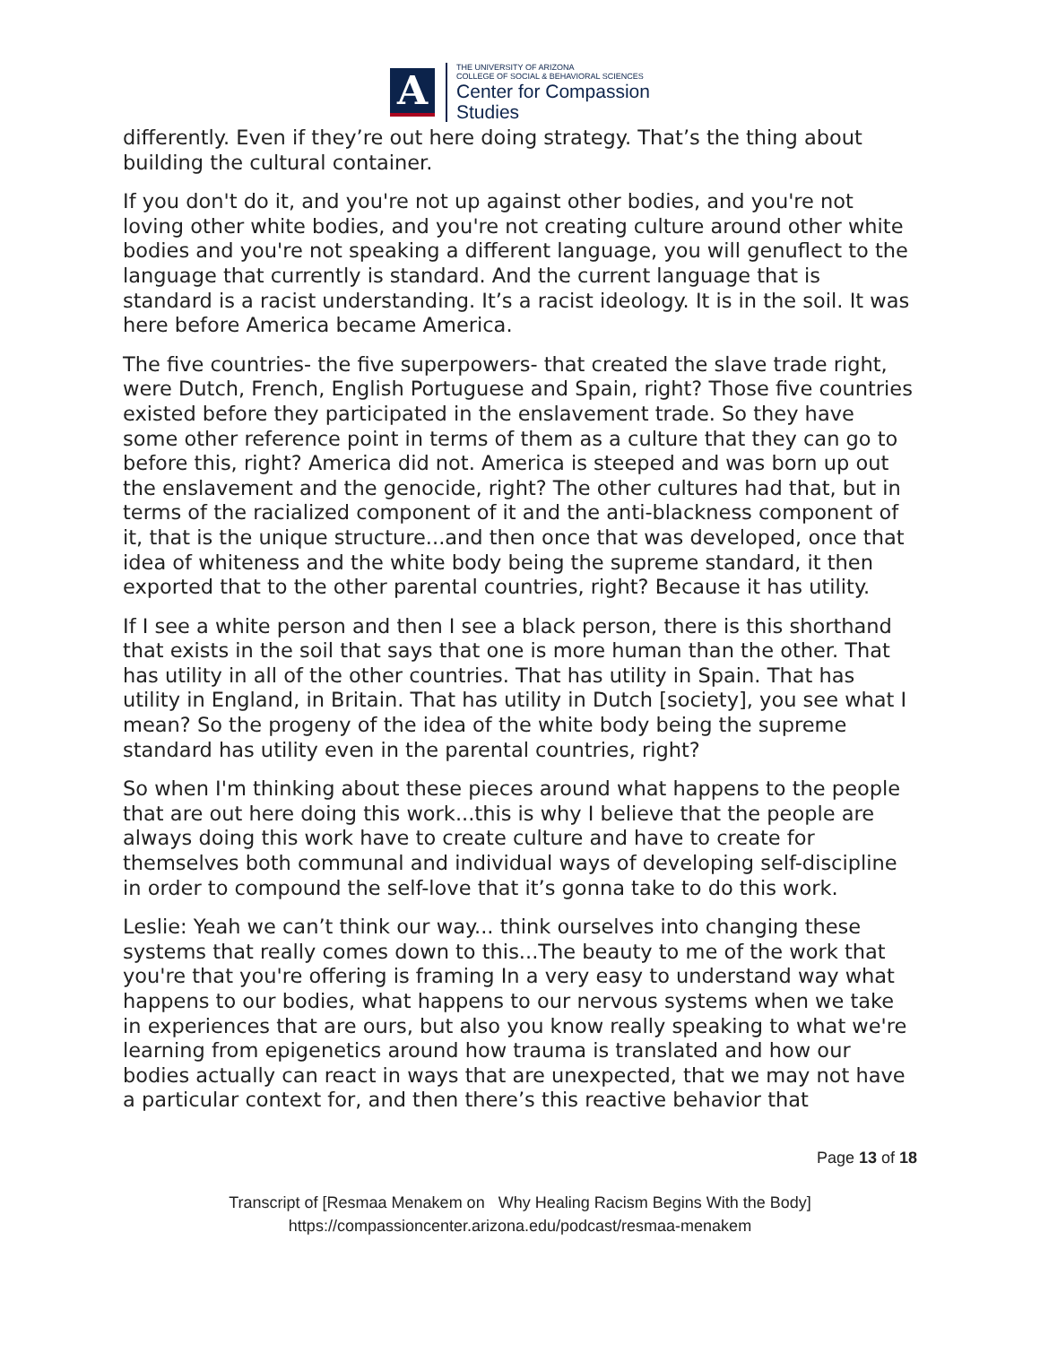A
THE UNIVERSITY OF ARIZONA
COLLEGE OF SOCIAL & BEHAVIORAL SCIENCES
Center for Compassion
Studies
differently. Even if they’re out here doing strategy. That’s the thing about building the cultural container.
If you don't do it, and you're not up against other bodies, and you're not loving other white bodies, and you're not creating culture around other white bodies and you're not speaking a different language, you will genuflect to the language that currently is standard. And the current language that is standard is a racist understanding. It’s a racist ideology. It is in the soil. It was here before America became America.
The five countries- the five superpowers- that created the slave trade right, were Dutch, French, English Portuguese and Spain, right? Those five countries existed before they participated in the enslavement trade. So they have some other reference point in terms of them as a culture that they can go to before this, right? America did not. America is steeped and was born up out the enslavement and the genocide, right? The other cultures had that, but in terms of the racialized component of it and the anti-blackness component of it, that is the unique structure...and then once that was developed, once that idea of whiteness and the white body being the supreme standard, it then exported that to the other parental countries, right? Because it has utility.
If I see a white person and then I see a black person, there is this shorthand that exists in the soil that says that one is more human than the other. That has utility in all of the other countries. That has utility in Spain. That has utility in England, in Britain. That has utility in Dutch [society], you see what I mean? So the progeny of the idea of the white body being the supreme standard has utility even in the parental countries, right?
So when I'm thinking about these pieces around what happens to the people that are out here doing this work...this is why I believe that the people are always doing this work have to create culture and have to create for themselves both communal and individual ways of developing self-discipline in order to compound the self-love that it’s gonna take to do this work.
Leslie: Yeah we can’t think our way... think ourselves into changing these systems that really comes down to this...The beauty to me of the work that you're that you're offering is framing In a very easy to understand way what happens to our bodies, what happens to our nervous systems when we take in experiences that are ours, but also you know really speaking to what we're learning from epigenetics around how trauma is translated and how our bodies actually can react in ways that are unexpected, that we may not have a particular context for, and then there’s this reactive behavior that
Page 13 of 18
Transcript of [Resmaa Menakem on Why Healing Racism Begins With the Body]
https://compassioncenter.arizona.edu/podcast/resmaa-menakem